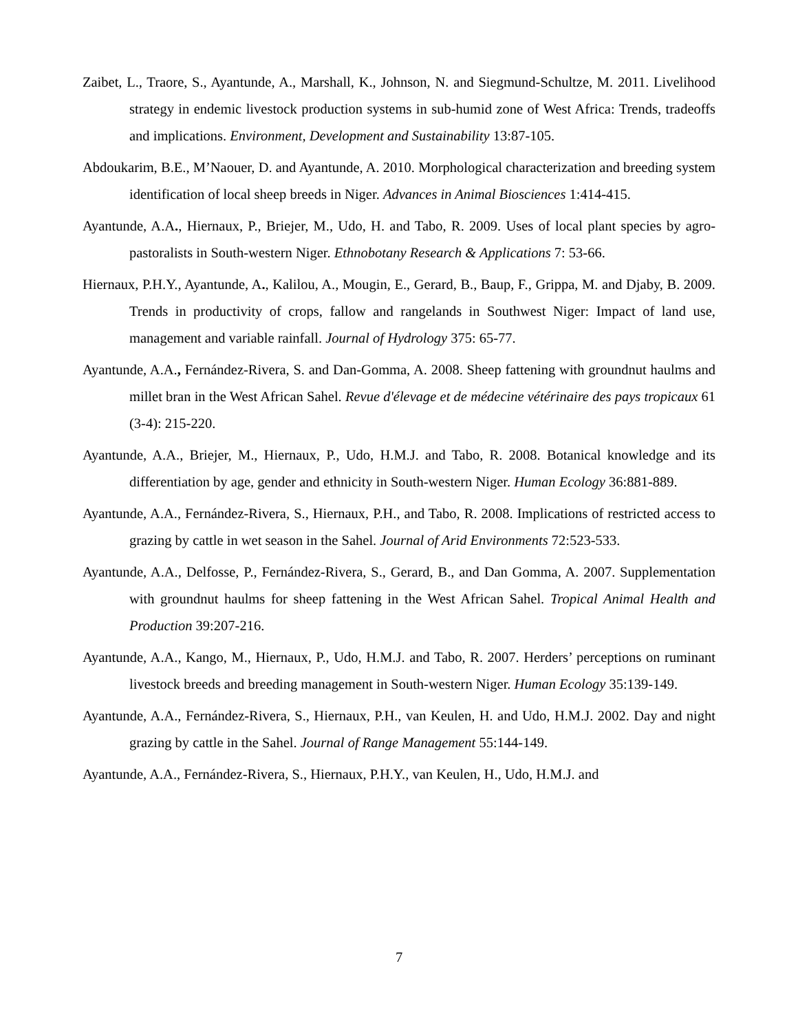Zaibet, L., Traore, S., Ayantunde, A., Marshall, K., Johnson, N. and Siegmund-Schultze, M. 2011. Livelihood strategy in endemic livestock production systems in sub-humid zone of West Africa: Trends, tradeoffs and implications. Environment, Development and Sustainability 13:87-105.
Abdoukarim, B.E., M’Naouer, D. and Ayantunde, A. 2010. Morphological characterization and breeding system identification of local sheep breeds in Niger. Advances in Animal Biosciences 1:414-415.
Ayantunde, A.A., Hiernaux, P., Briejer, M., Udo, H. and Tabo, R. 2009. Uses of local plant species by agro-pastoralists in South-western Niger. Ethnobotany Research & Applications 7: 53-66.
Hiernaux, P.H.Y., Ayantunde, A., Kalilou, A., Mougin, E., Gerard, B., Baup, F., Grippa, M. and Djaby, B. 2009. Trends in productivity of crops, fallow and rangelands in Southwest Niger: Impact of land use, management and variable rainfall. Journal of Hydrology 375: 65-77.
Ayantunde, A.A., Fernández-Rivera, S. and Dan-Gomma, A. 2008. Sheep fattening with groundnut haulms and millet bran in the West African Sahel. Revue d'élevage et de médecine vétérinaire des pays tropicaux 61 (3-4): 215-220.
Ayantunde, A.A., Briejer, M., Hiernaux, P., Udo, H.M.J. and Tabo, R. 2008. Botanical knowledge and its differentiation by age, gender and ethnicity in South-western Niger. Human Ecology 36:881-889.
Ayantunde, A.A., Fernández-Rivera, S., Hiernaux, P.H., and Tabo, R. 2008. Implications of restricted access to grazing by cattle in wet season in the Sahel. Journal of Arid Environments 72:523-533.
Ayantunde, A.A., Delfosse, P., Fernández-Rivera, S., Gerard, B., and Dan Gomma, A. 2007. Supplementation with groundnut haulms for sheep fattening in the West African Sahel. Tropical Animal Health and Production 39:207-216.
Ayantunde, A.A., Kango, M., Hiernaux, P., Udo, H.M.J. and Tabo, R. 2007. Herders’ perceptions on ruminant livestock breeds and breeding management in South-western Niger. Human Ecology 35:139-149.
Ayantunde, A.A., Fernández-Rivera, S., Hiernaux, P.H., van Keulen, H. and Udo, H.M.J. 2002. Day and night grazing by cattle in the Sahel. Journal of Range Management 55:144-149.
Ayantunde, A.A., Fernández-Rivera, S., Hiernaux, P.H.Y., van Keulen, H., Udo, H.M.J. and
7